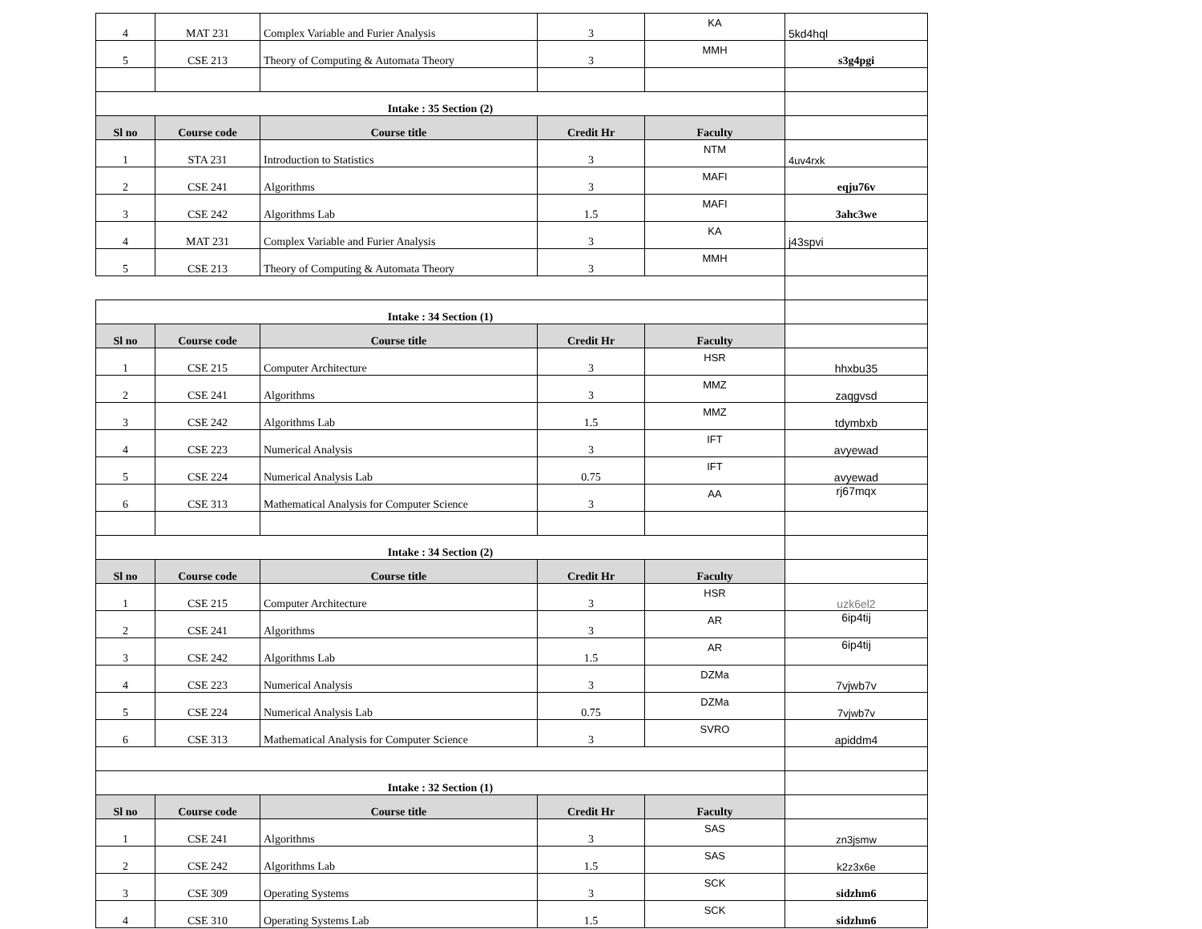| 4 | MAT 231 | Complex Variable and Furier Analysis | 3 | KA | 5kd4hql |
| 5 | CSE 213 | Theory of Computing & Automata Theory | 3 | MMH | s3g4pgi |
| Intake : 35 Section (2) | | | | | |
| Sl no | Course code | Course title | Credit Hr | Faculty | |
| 1 | STA 231 | Introduction to Statistics | 3 | NTM | 4uv4rxk |
| 2 | CSE 241 | Algorithms | 3 | MAFI | eqju76v |
| 3 | CSE 242 | Algorithms Lab | 1.5 | MAFI | 3ahc3we |
| 4 | MAT 231 | Complex Variable and Furier Analysis | 3 | KA | j43spvi |
| 5 | CSE 213 | Theory of Computing & Automata Theory | 3 | MMH | |
| Intake : 34 Section (1) | | | | | |
| Sl no | Course code | Course title | Credit Hr | Faculty | |
| 1 | CSE 215 | Computer Architecture | 3 | HSR | hhxbu35 |
| 2 | CSE 241 | Algorithms | 3 | MMZ | zaqgvsd |
| 3 | CSE 242 | Algorithms Lab | 1.5 | MMZ | tdymbxb |
| 4 | CSE 223 | Numerical Analysis | 3 | IFT | avyewad |
| 5 | CSE 224 | Numerical Analysis Lab | 0.75 | IFT | avyewad |
| 6 | CSE 313 | Mathematical Analysis for Computer Science | 3 | AA | rj67mqx |
| Intake : 34 Section (2) | | | | | |
| Sl no | Course code | Course title | Credit Hr | Faculty | |
| 1 | CSE 215 | Computer Architecture | 3 | HSR | uzk6el2 |
| 2 | CSE 241 | Algorithms | 3 | AR | 6ip4tij |
| 3 | CSE 242 | Algorithms Lab | 1.5 | AR | 6ip4tij |
| 4 | CSE 223 | Numerical Analysis | 3 | DZMa | 7vjwb7v |
| 5 | CSE 224 | Numerical Analysis Lab | 0.75 | DZMa | 7vjwb7v |
| 6 | CSE 313 | Mathematical Analysis for Computer Science | 3 | SVRO | apiddm4 |
| Intake : 32 Section (1) | | | | | |
| Sl no | Course code | Course title | Credit Hr | Faculty | |
| 1 | CSE 241 | Algorithms | 3 | SAS | zn3jsmw |
| 2 | CSE 242 | Algorithms Lab | 1.5 | SAS | k2z3x6e |
| 3 | CSE 309 | Operating Systems | 3 | SCK | sidzhm6 |
| 4 | CSE 310 | Operating Systems Lab | 1.5 | SCK | sidzhm6 |